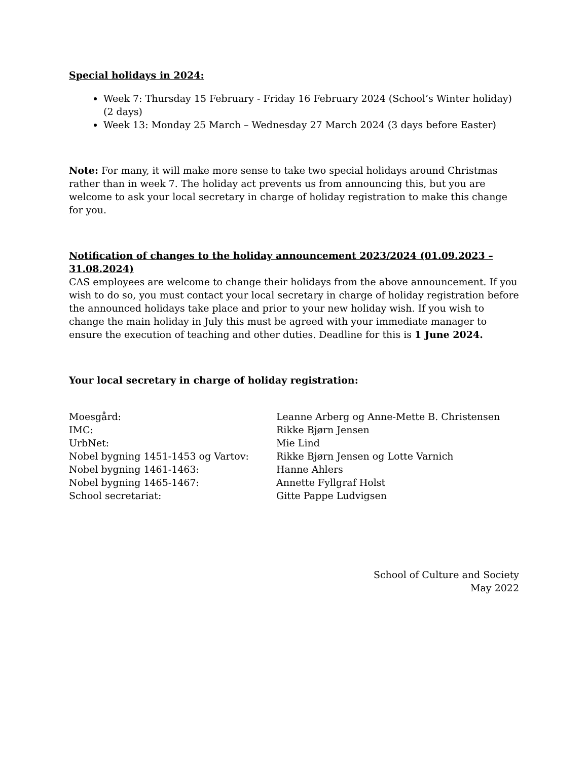Special holidays in 2024:
Week 7: Thursday 15 February - Friday 16 February 2024 (School’s Winter holiday) (2 days)
Week 13: Monday 25 March – Wednesday 27 March 2024 (3 days before Easter)
Note: For many, it will make more sense to take two special holidays around Christmas rather than in week 7. The holiday act prevents us from announcing this, but you are welcome to ask your local secretary in charge of holiday registration to make this change for you.
Notification of changes to the holiday announcement 2023/2024 (01.09.2023 – 31.08.2024)
CAS employees are welcome to change their holidays from the above announcement. If you wish to do so, you must contact your local secretary in charge of holiday registration before the announced holidays take place and prior to your new holiday wish. If you wish to change the main holiday in July this must be agreed with your immediate manager to ensure the execution of teaching and other duties. Deadline for this is 1 June 2024.
Your local secretary in charge of holiday registration:
| Moesgård: | Leanne Arberg og Anne-Mette B. Christensen |
| IMC: | Rikke Bjørn Jensen |
| UrbNet: | Mie Lind |
| Nobel bygning 1451-1453 og Vartov: | Rikke Bjørn Jensen og Lotte Varnich |
| Nobel bygning 1461-1463: | Hanne Ahlers |
| Nobel bygning 1465-1467: | Annette Fyllgraf Holst |
| School secretariat: | Gitte Pappe Ludvigsen |
School of Culture and Society
May 2022